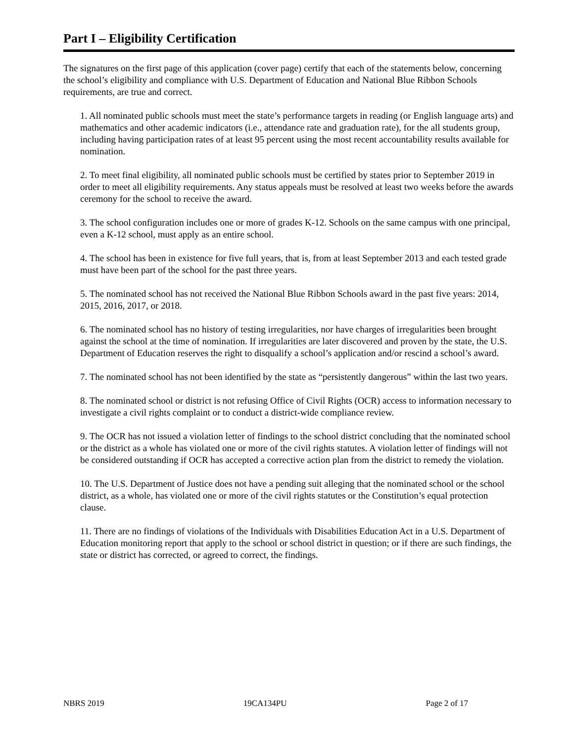Part I – Eligibility Certification
The signatures on the first page of this application (cover page) certify that each of the statements below, concerning the school’s eligibility and compliance with U.S. Department of Education and National Blue Ribbon Schools requirements, are true and correct.
1. All nominated public schools must meet the state’s performance targets in reading (or English language arts) and mathematics and other academic indicators (i.e., attendance rate and graduation rate), for the all students group, including having participation rates of at least 95 percent using the most recent accountability results available for nomination.
2. To meet final eligibility, all nominated public schools must be certified by states prior to September 2019 in order to meet all eligibility requirements. Any status appeals must be resolved at least two weeks before the awards ceremony for the school to receive the award.
3. The school configuration includes one or more of grades K-12. Schools on the same campus with one principal, even a K-12 school, must apply as an entire school.
4. The school has been in existence for five full years, that is, from at least September 2013 and each tested grade must have been part of the school for the past three years.
5. The nominated school has not received the National Blue Ribbon Schools award in the past five years: 2014, 2015, 2016, 2017, or 2018.
6. The nominated school has no history of testing irregularities, nor have charges of irregularities been brought against the school at the time of nomination. If irregularities are later discovered and proven by the state, the U.S. Department of Education reserves the right to disqualify a school’s application and/or rescind a school’s award.
7. The nominated school has not been identified by the state as “persistently dangerous” within the last two years.
8. The nominated school or district is not refusing Office of Civil Rights (OCR) access to information necessary to investigate a civil rights complaint or to conduct a district-wide compliance review.
9. The OCR has not issued a violation letter of findings to the school district concluding that the nominated school or the district as a whole has violated one or more of the civil rights statutes. A violation letter of findings will not be considered outstanding if OCR has accepted a corrective action plan from the district to remedy the violation.
10. The U.S. Department of Justice does not have a pending suit alleging that the nominated school or the school district, as a whole, has violated one or more of the civil rights statutes or the Constitution’s equal protection clause.
11. There are no findings of violations of the Individuals with Disabilities Education Act in a U.S. Department of Education monitoring report that apply to the school or school district in question; or if there are such findings, the state or district has corrected, or agreed to correct, the findings.
NBRS 2019 19CA134PU Page 2 of 17